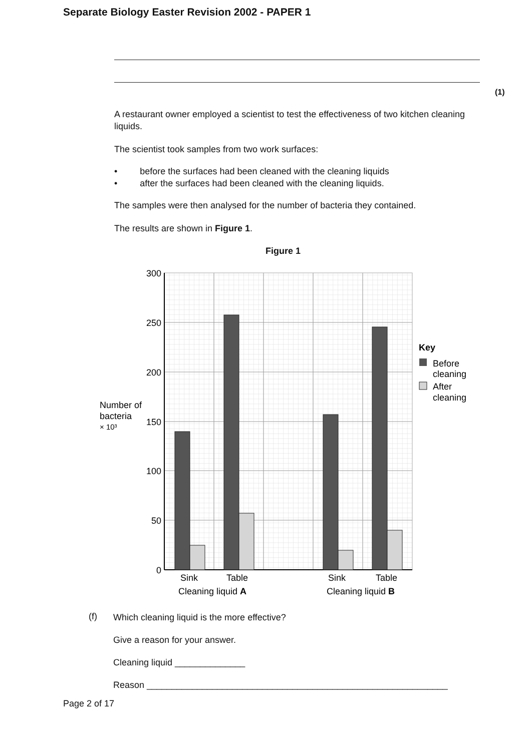Separate Biology Easter Revision 2002 - PAPER 1
(1)
A restaurant owner employed a scientist to test the effectiveness of two kitchen cleaning liquids.
The scientist took samples from two work surfaces:
• before the surfaces had been cleaned with the cleaning liquids
• after the surfaces had been cleaned with the cleaning liquids.
The samples were then analysed for the number of bacteria they contained.
The results are shown in Figure 1.
Figure 1
300
250
200
150
100
50
0
Number of
bacteria
× 10³
Sink
Table
Sink
Table
Cleaning liquid A
Cleaning liquid B
Key
Before
cleaning
After
cleaning
(f)
Which cleaning liquid is the more effective?
Give a reason for your answer.
Cleaning liquid ______________
Reason ____________________________________________________________
Page 2 of 17